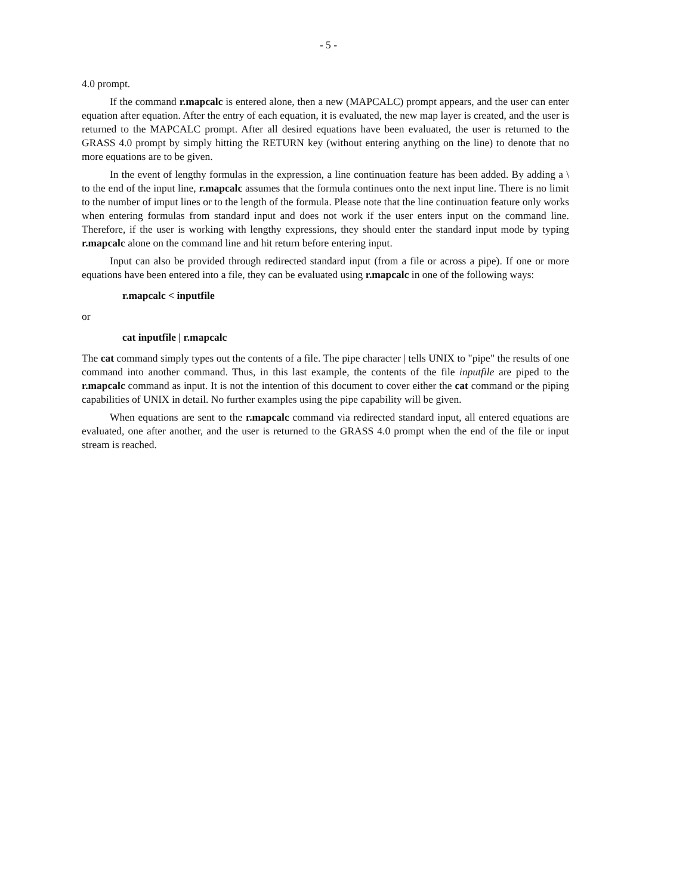- 5 -
4.0 prompt.
If the command r.mapcalc is entered alone, then a new (MAPCALC) prompt appears, and the user can enter equation after equation. After the entry of each equation, it is evaluated, the new map layer is created, and the user is returned to the MAPCALC prompt. After all desired equations have been evaluated, the user is returned to the GRASS 4.0 prompt by simply hitting the RETURN key (without entering anything on the line) to denote that no more equations are to be given.
In the event of lengthy formulas in the expression, a line continuation feature has been added. By adding a \ to the end of the input line, r.mapcalc assumes that the formula continues onto the next input line. There is no limit to the number of imput lines or to the length of the formula. Please note that the line continuation feature only works when entering formulas from standard input and does not work if the user enters input on the command line. Therefore, if the user is working with lengthy expressions, they should enter the standard input mode by typing r.mapcalc alone on the command line and hit return before entering input.
Input can also be provided through redirected standard input (from a file or across a pipe). If one or more equations have been entered into a file, they can be evaluated using r.mapcalc in one of the following ways:
r.mapcalc < inputfile
or
cat inputfile | r.mapcalc
The cat command simply types out the contents of a file. The pipe character | tells UNIX to "pipe" the results of one command into another command. Thus, in this last example, the contents of the file inputfile are piped to the r.mapcalc command as input. It is not the intention of this document to cover either the cat command or the piping capabilities of UNIX in detail. No further examples using the pipe capability will be given.
When equations are sent to the r.mapcalc command via redirected standard input, all entered equations are evaluated, one after another, and the user is returned to the GRASS 4.0 prompt when the end of the file or input stream is reached.